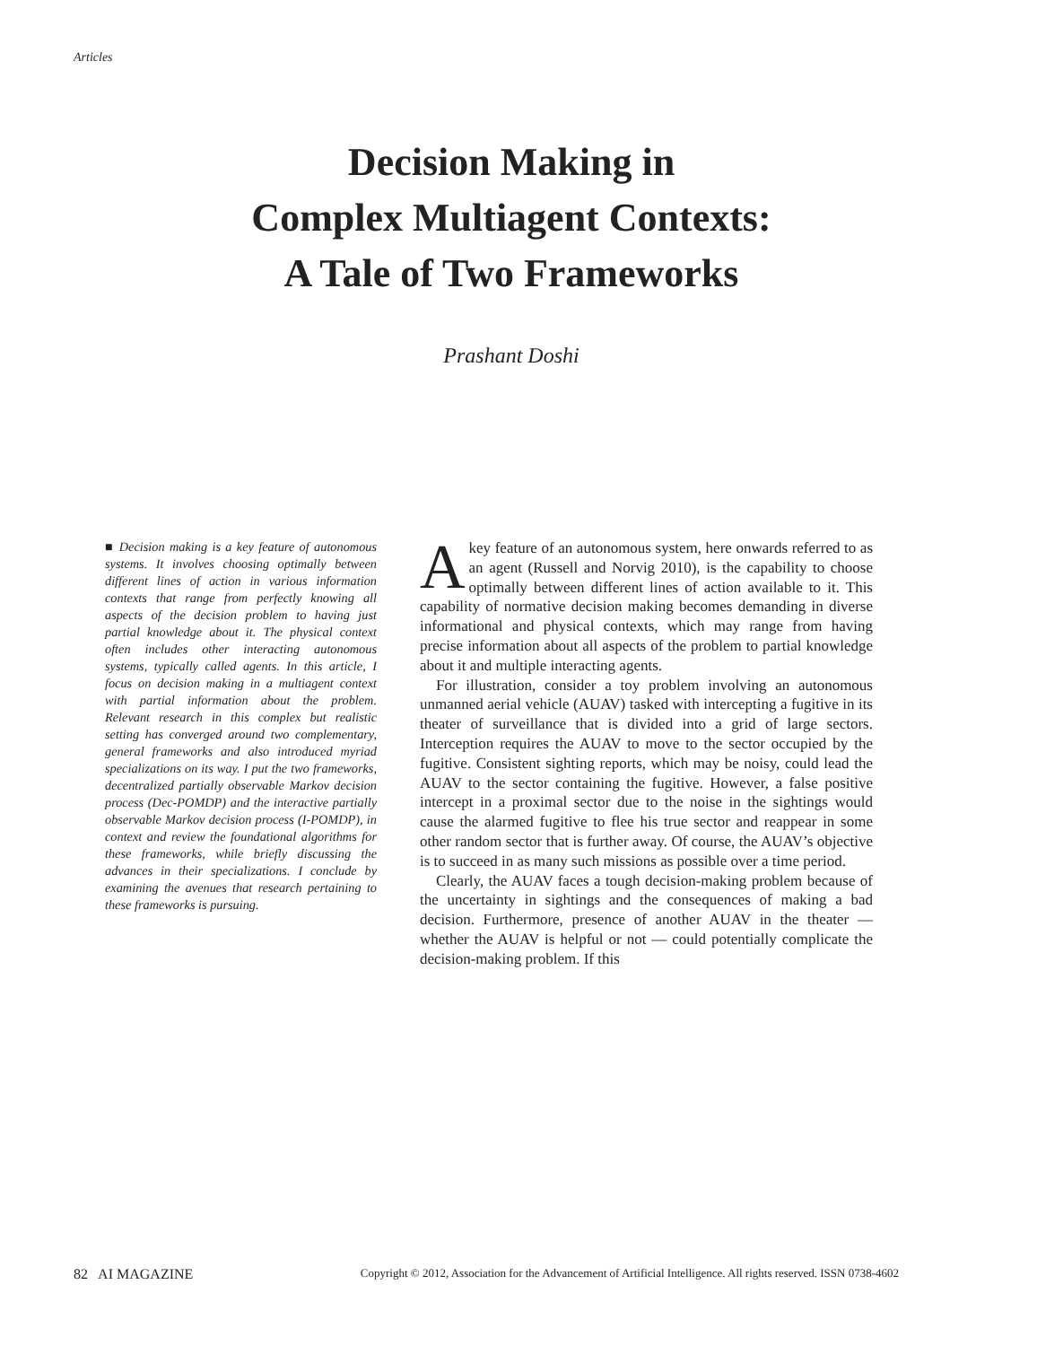Articles
Decision Making in
Complex Multiagent Contexts:
A Tale of Two Frameworks
Prashant Doshi
■ Decision making is a key feature of autonomous systems. It involves choosing optimally between different lines of action in various information contexts that range from perfectly knowing all aspects of the decision problem to having just partial knowledge about it. The physical context often includes other interacting autonomous systems, typically called agents. In this article, I focus on decision making in a multiagent context with partial information about the problem. Relevant research in this complex but realistic setting has converged around two complementary, general frameworks and also introduced myriad specializations on its way. I put the two frameworks, decentralized partially observable Markov decision process (Dec-POMDP) and the interactive partially observable Markov decision process (I-POMDP), in context and review the foundational algorithms for these frameworks, while briefly discussing the advances in their specializations. I conclude by examining the avenues that research pertaining to these frameworks is pursuing.
Akey feature of an autonomous system, here onwards referred to as an agent (Russell and Norvig 2010), is the capability to choose optimally between different lines of action available to it. This capability of normative decision making becomes demanding in diverse informational and physical contexts, which may range from having precise information about all aspects of the problem to partial knowledge about it and multiple interacting agents.
For illustration, consider a toy problem involving an autonomous unmanned aerial vehicle (AUAV) tasked with intercepting a fugitive in its theater of surveillance that is divided into a grid of large sectors. Interception requires the AUAV to move to the sector occupied by the fugitive. Consistent sighting reports, which may be noisy, could lead the AUAV to the sector containing the fugitive. However, a false positive intercept in a proximal sector due to the noise in the sightings would cause the alarmed fugitive to flee his true sector and reappear in some other random sector that is further away. Of course, the AUAV’s objective is to succeed in as many such missions as possible over a time period.
Clearly, the AUAV faces a tough decision-making problem because of the uncertainty in sightings and the consequences of making a bad decision. Furthermore, presence of another AUAV in the theater — whether the AUAV is helpful or not — could potentially complicate the decision-making problem. If this
82 AI MAGAZINE Copyright © 2012, Association for the Advancement of Artificial Intelligence. All rights reserved. ISSN 0738-4602